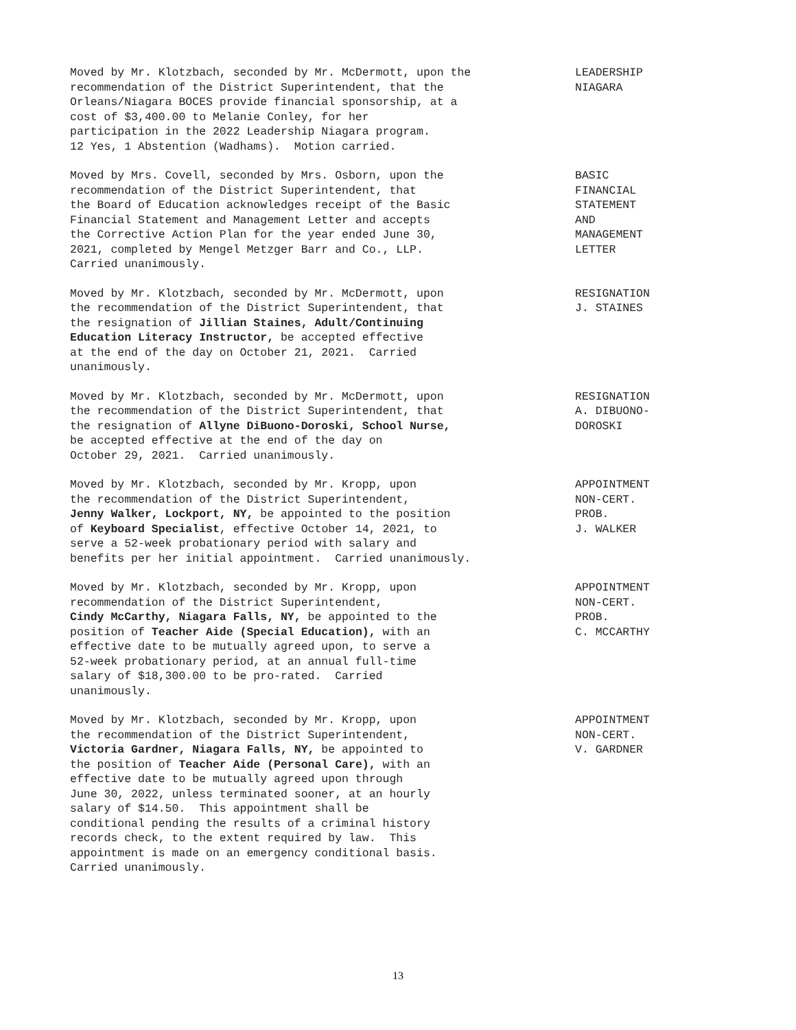Moved by Mr. Klotzbach, seconded by Mr. McDermott, upon the recommendation of the District Superintendent, that the Orleans/Niagara BOCES provide financial sponsorship, at a cost of $3,400.00 to Melanie Conley, for her participation in the 2022 Leadership Niagara program. 12 Yes, 1 Abstention (Wadhams). Motion carried.
LEADERSHIP NIAGARA
Moved by Mrs. Covell, seconded by Mrs. Osborn, upon the recommendation of the District Superintendent, that the Board of Education acknowledges receipt of the Basic Financial Statement and Management Letter and accepts the Corrective Action Plan for the year ended June 30, 2021, completed by Mengel Metzger Barr and Co., LLP. Carried unanimously.
BASIC FINANCIAL STATEMENT AND MANAGEMENT LETTER
Moved by Mr. Klotzbach, seconded by Mr. McDermott, upon the recommendation of the District Superintendent, that the resignation of Jillian Staines, Adult/Continuing Education Literacy Instructor, be accepted effective at the end of the day on October 21, 2021. Carried unanimously.
RESIGNATION J. STAINES
Moved by Mr. Klotzbach, seconded by Mr. McDermott, upon the recommendation of the District Superintendent, that the resignation of Allyne DiBuono-Doroski, School Nurse, be accepted effective at the end of the day on October 29, 2021. Carried unanimously.
RESIGNATION A. DIBUONO- DOROSKI
Moved by Mr. Klotzbach, seconded by Mr. Kropp, upon the recommendation of the District Superintendent, Jenny Walker, Lockport, NY, be appointed to the position of Keyboard Specialist, effective October 14, 2021, to serve a 52-week probationary period with salary and benefits per her initial appointment. Carried unanimously.
APPOINTMENT NON-CERT. PROB. J. WALKER
Moved by Mr. Klotzbach, seconded by Mr. Kropp, upon recommendation of the District Superintendent, Cindy McCarthy, Niagara Falls, NY, be appointed to the position of Teacher Aide (Special Education), with an effective date to be mutually agreed upon, to serve a 52-week probationary period, at an annual full-time salary of $18,300.00 to be pro-rated. Carried unanimously.
APPOINTMENT NON-CERT. PROB. C. MCCARTHY
Moved by Mr. Klotzbach, seconded by Mr. Kropp, upon the recommendation of the District Superintendent, Victoria Gardner, Niagara Falls, NY, be appointed to the position of Teacher Aide (Personal Care), with an effective date to be mutually agreed upon through June 30, 2022, unless terminated sooner, at an hourly salary of $14.50. This appointment shall be conditional pending the results of a criminal history records check, to the extent required by law. This appointment is made on an emergency conditional basis. Carried unanimously.
APPOINTMENT NON-CERT. V. GARDNER
13